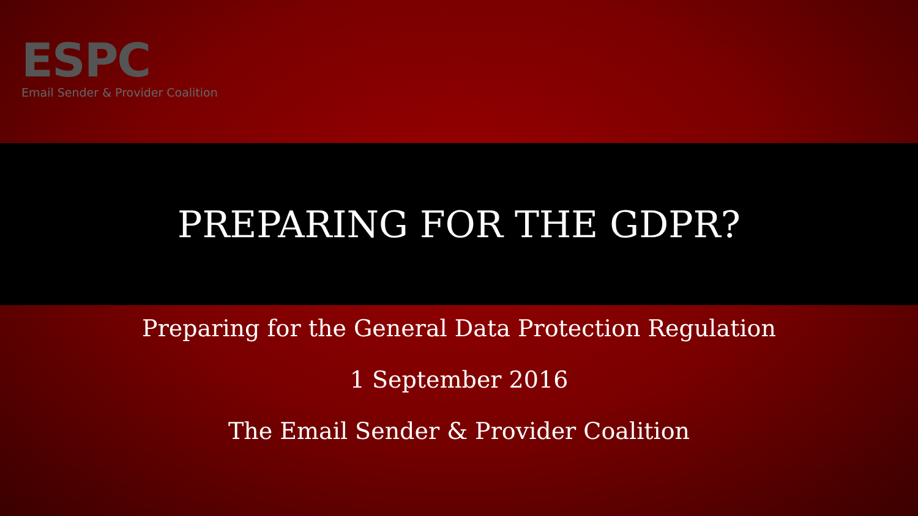ESPC
Email Sender & Provider Coalition
PREPARING FOR THE GDPR?
Preparing for the General Data Protection Regulation
1 September 2016
The Email Sender & Provider Coalition